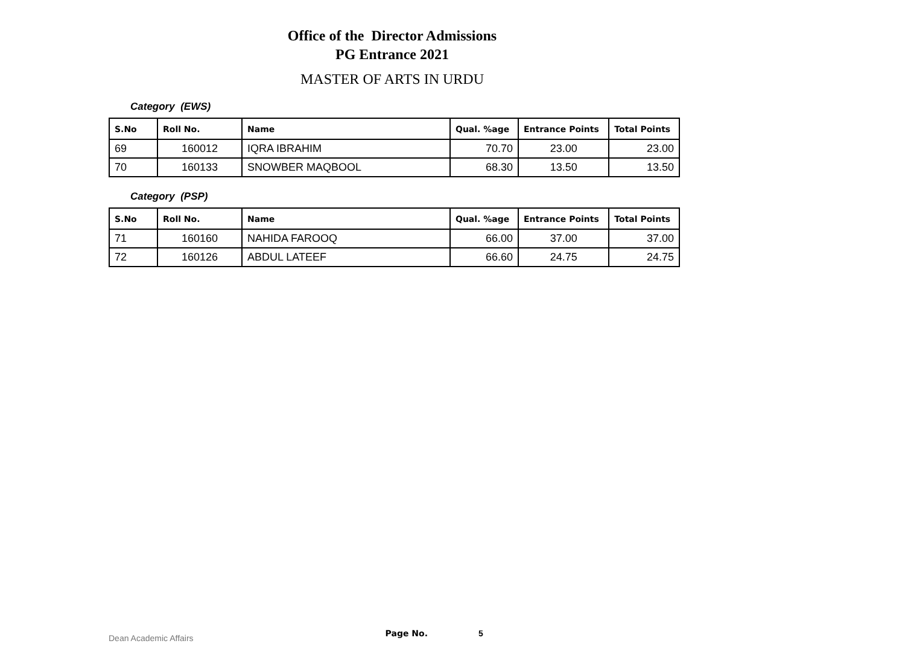Office of the Director Admissions
PG Entrance 2021
MASTER OF ARTS IN URDU
Category (EWS)
| S.No | Roll No. | Name | Qual. %age | Entrance Points | Total Points |
| --- | --- | --- | --- | --- | --- |
| 69 | 160012 | IQRA IBRAHIM | 70.70 | 23.00 | 23.00 |
| 70 | 160133 | SNOWBER MAQBOOL | 68.30 | 13.50 | 13.50 |
Category (PSP)
| S.No | Roll No. | Name | Qual. %age | Entrance Points | Total Points |
| --- | --- | --- | --- | --- | --- |
| 71 | 160160 | NAHIDA FAROOQ | 66.00 | 37.00 | 37.00 |
| 72 | 160126 | ABDUL LATEEF | 66.60 | 24.75 | 24.75 |
Dean Academic Affairs Page No. 5